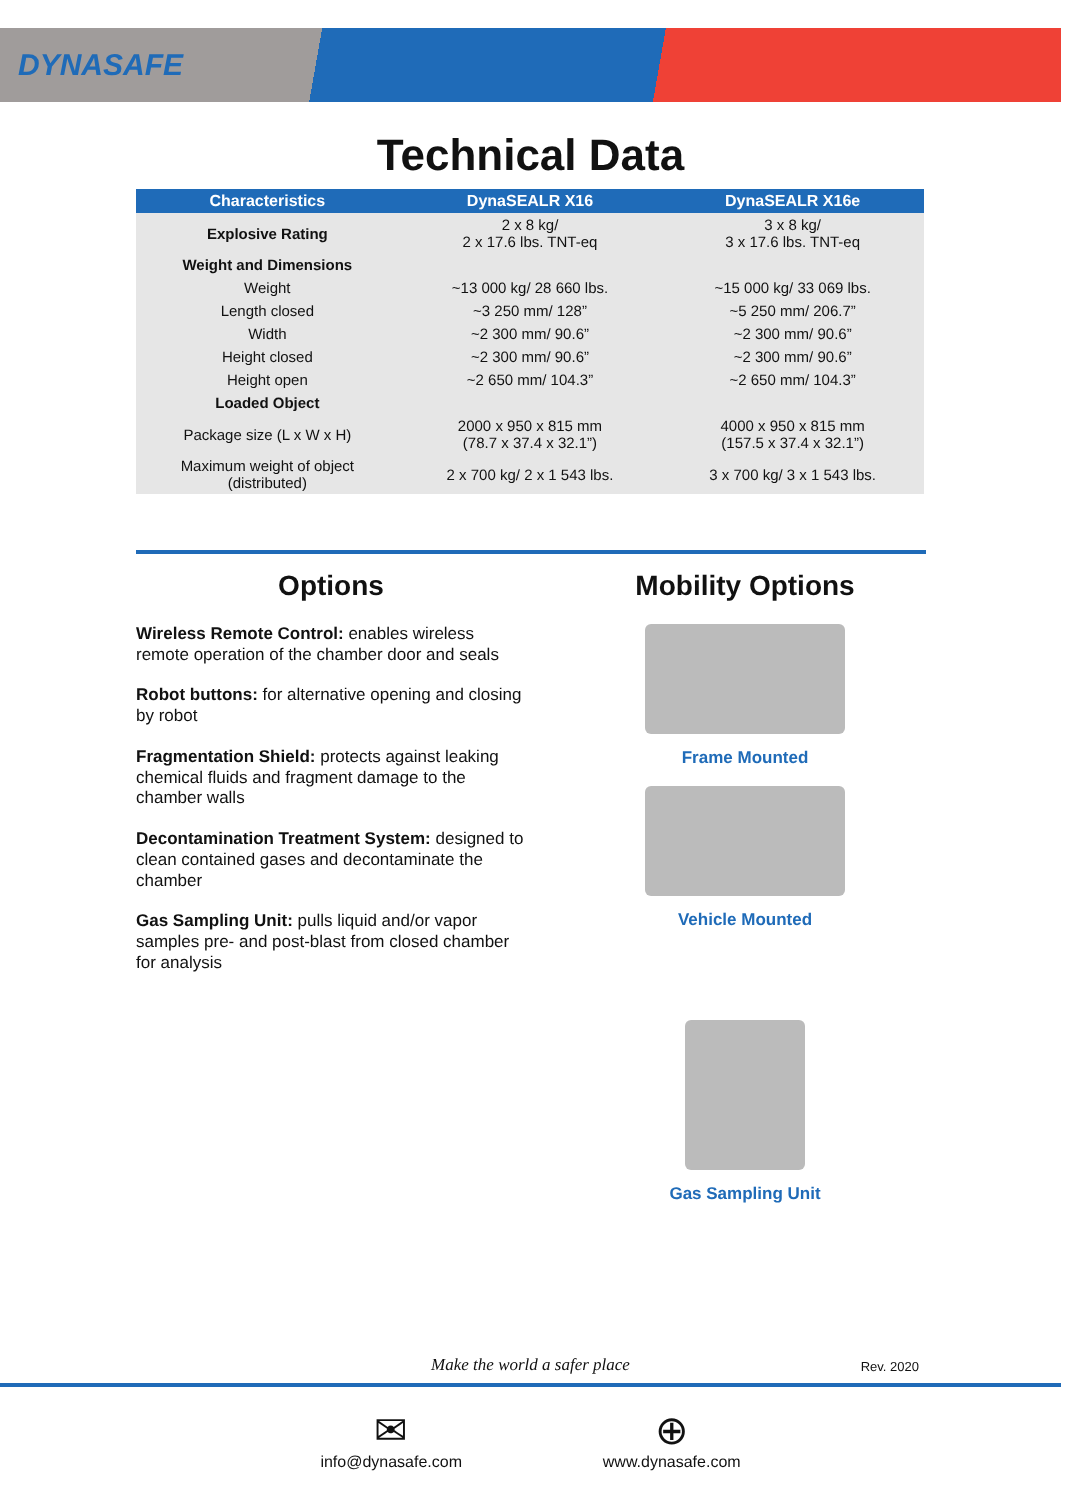DYNASAFE
Technical Data
| Characteristics | DynaSEALR X16 | DynaSEALR X16e |
| --- | --- | --- |
| Explosive Rating | 2 x 8 kg/ 2 x 17.6 lbs. TNT-eq | 3 x 8 kg/ 3 x 17.6 lbs. TNT-eq |
| Weight and Dimensions | | |
| Weight | ~13 000 kg/ 28 660 lbs. | ~15 000 kg/ 33 069 lbs. |
| Length closed | ~3 250 mm/ 128” | ~5 250 mm/ 206.7” |
| Width | ~2 300 mm/ 90.6” | ~2 300 mm/ 90.6” |
| Height closed | ~2 300 mm/ 90.6” | ~2 300 mm/ 90.6” |
| Height open | ~2 650 mm/ 104.3” | ~2 650 mm/ 104.3” |
| Loaded Object | | |
| Package size (L x W x H) | 2000 x 950 x 815 mm (78.7 x 37.4 x 32.1”) | 4000 x 950 x 815 mm (157.5 x 37.4 x 32.1”) |
| Maximum weight of object (distributed) | 2 x 700 kg/ 2 x 1 543 lbs. | 3 x 700 kg/ 3 x 1 543 lbs. |
Options
Wireless Remote Control: enables wireless remote operation of the chamber door and seals
Robot buttons: for alternative opening and closing by robot
Fragmentation Shield: protects against leaking chemical fluids and fragment damage to the chamber walls
Decontamination Treatment System: designed to clean contained gases and decontaminate the chamber
Gas Sampling Unit: pulls liquid and/or vapor samples pre- and post-blast from closed chamber for analysis
Mobility Options
Frame Mounted
Vehicle Mounted
Gas Sampling Unit
Make the world a safer place
Rev. 2020
✉
info@dynasafe.com
⊕
www.dynasafe.com